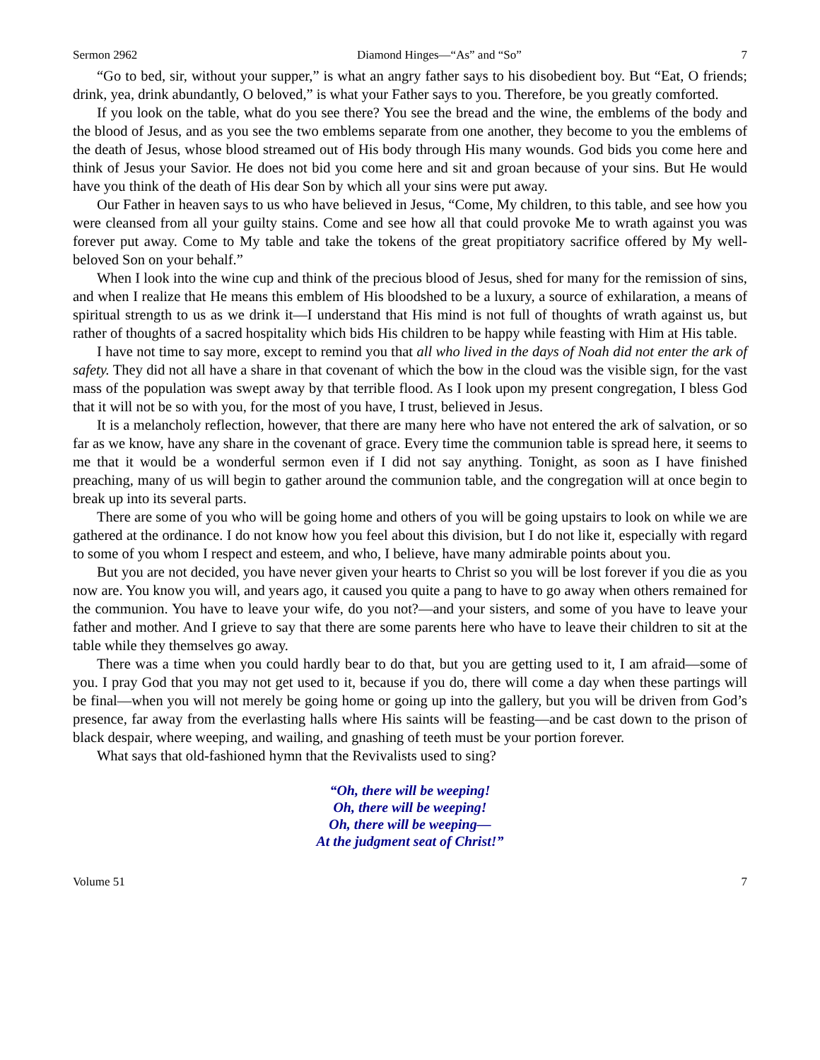Sermon 2962 Diamond Hinges—“As” and “So” 7
“Go to bed, sir, without your supper,” is what an angry father says to his disobedient boy. But “Eat, O friends; drink, yea, drink abundantly, O beloved,” is what your Father says to you. Therefore, be you greatly comforted.
If you look on the table, what do you see there? You see the bread and the wine, the emblems of the body and the blood of Jesus, and as you see the two emblems separate from one another, they become to you the emblems of the death of Jesus, whose blood streamed out of His body through His many wounds. God bids you come here and think of Jesus your Savior. He does not bid you come here and sit and groan because of your sins. But He would have you think of the death of His dear Son by which all your sins were put away.
Our Father in heaven says to us who have believed in Jesus, “Come, My children, to this table, and see how you were cleansed from all your guilty stains. Come and see how all that could provoke Me to wrath against you was forever put away. Come to My table and take the tokens of the great propitiatory sacrifice offered by My well-beloved Son on your behalf.”
When I look into the wine cup and think of the precious blood of Jesus, shed for many for the remission of sins, and when I realize that He means this emblem of His bloodshed to be a luxury, a source of exhilaration, a means of spiritual strength to us as we drink it—I understand that His mind is not full of thoughts of wrath against us, but rather of thoughts of a sacred hospitality which bids His children to be happy while feasting with Him at His table.
I have not time to say more, except to remind you that all who lived in the days of Noah did not enter the ark of safety. They did not all have a share in that covenant of which the bow in the cloud was the visible sign, for the vast mass of the population was swept away by that terrible flood. As I look upon my present congregation, I bless God that it will not be so with you, for the most of you have, I trust, believed in Jesus.
It is a melancholy reflection, however, that there are many here who have not entered the ark of salvation, or so far as we know, have any share in the covenant of grace. Every time the communion table is spread here, it seems to me that it would be a wonderful sermon even if I did not say anything. Tonight, as soon as I have finished preaching, many of us will begin to gather around the communion table, and the congregation will at once begin to break up into its several parts.
There are some of you who will be going home and others of you will be going upstairs to look on while we are gathered at the ordinance. I do not know how you feel about this division, but I do not like it, especially with regard to some of you whom I respect and esteem, and who, I believe, have many admirable points about you.
But you are not decided, you have never given your hearts to Christ so you will be lost forever if you die as you now are. You know you will, and years ago, it caused you quite a pang to have to go away when others remained for the communion. You have to leave your wife, do you not?—and your sisters, and some of you have to leave your father and mother. And I grieve to say that there are some parents here who have to leave their children to sit at the table while they themselves go away.
There was a time when you could hardly bear to do that, but you are getting used to it, I am afraid—some of you. I pray God that you may not get used to it, because if you do, there will come a day when these partings will be final—when you will not merely be going home or going up into the gallery, but you will be driven from God’s presence, far away from the everlasting halls where His saints will be feasting—and be cast down to the prison of black despair, where weeping, and wailing, and gnashing of teeth must be your portion forever.
What says that old-fashioned hymn that the Revivalists used to sing?
“Oh, there will be weeping!
Oh, there will be weeping!
Oh, there will be weeping—
At the judgment seat of Christ!”
Volume 51 7